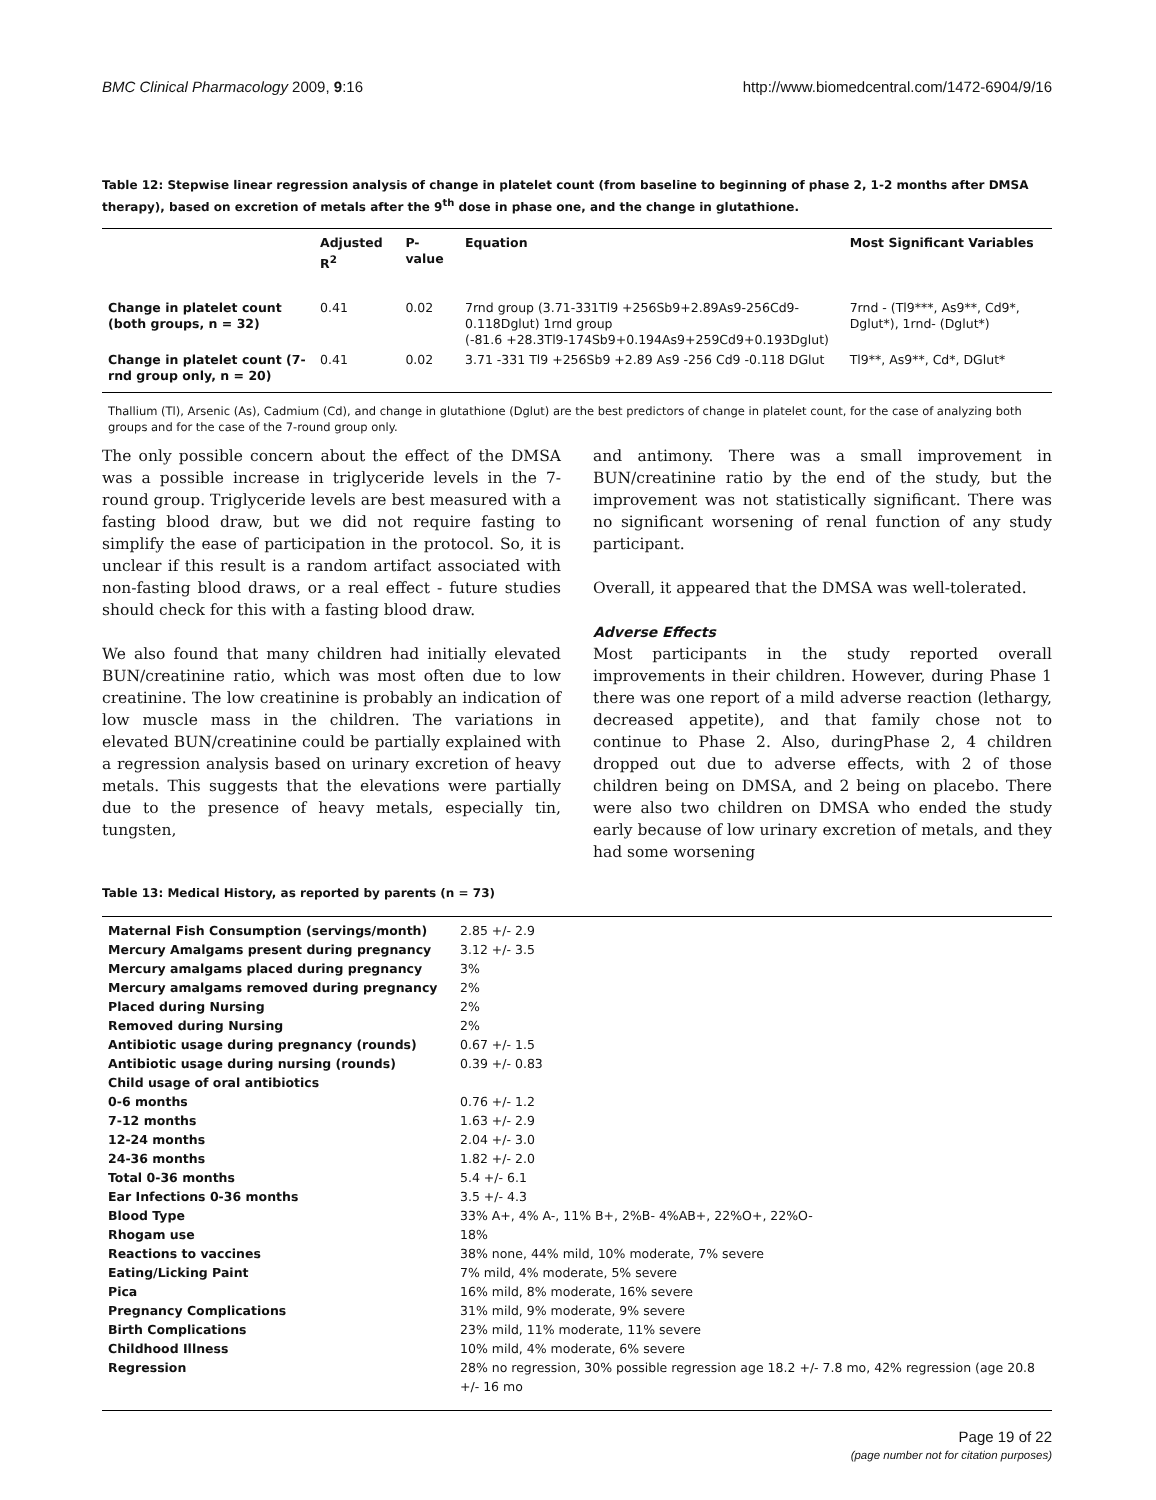BMC Clinical Pharmacology 2009, 9:16 http://www.biomedcentral.com/1472-6904/9/16
Table 12: Stepwise linear regression analysis of change in platelet count (from baseline to beginning of phase 2, 1-2 months after DMSA therapy), based on excretion of metals after the 9<sup>th</sup> dose in phase one, and the change in glutathione.
| | Adjusted R<sup>2</sup> | P- value | Equation | Most Significant Variables |
| --- | --- | --- | --- | --- |
| Change in platelet count (both groups, n = 32) | 0.41 | 0.02 | 7rnd group (3.71-331Tl9 +256Sb9+2.89As9-256Cd9-0.118Dglut) 1rnd group (-81.6 +28.3Tl9-174Sb9+0.194As9+259Cd9+0.193Dglut) | 7rnd - (Tl9***, As9**, Cd9*, Dglut*), 1rnd- (Dglut*) |
| Change in platelet count (7-rnd group only, n = 20) | 0.41 | 0.02 | 3.71 -331 Tl9 +256Sb9 +2.89 As9 -256 Cd9 -0.118 DGlut | Tl9**, As9**, Cd*, DGlut* |
Thallium (Tl), Arsenic (As), Cadmium (Cd), and change in glutathione (Dglut) are the best predictors of change in platelet count, for the case of analyzing both groups and for the case of the 7-round group only.
The only possible concern about the effect of the DMSA was a possible increase in triglyceride levels in the 7-round group. Triglyceride levels are best measured with a fasting blood draw, but we did not require fasting to simplify the ease of participation in the protocol. So, it is unclear if this result is a random artifact associated with non-fasting blood draws, or a real effect - future studies should check for this with a fasting blood draw.
We also found that many children had initially elevated BUN/creatinine ratio, which was most often due to low creatinine. The low creatinine is probably an indication of low muscle mass in the children. The variations in elevated BUN/creatinine could be partially explained with a regression analysis based on urinary excretion of heavy metals. This suggests that the elevations were partially due to the presence of heavy metals, especially tin, tungsten,
and antimony. There was a small improvement in BUN/creatinine ratio by the end of the study, but the improvement was not statistically significant. There was no significant worsening of renal function of any study participant.
Overall, it appeared that the DMSA was well-tolerated.
Adverse Effects
Most participants in the study reported overall improvements in their children. However, during Phase 1 there was one report of a mild adverse reaction (lethargy, decreased appetite), and that family chose not to continue to Phase 2. Also, duringPhase 2, 4 children dropped out due to adverse effects, with 2 of those children being on DMSA, and 2 being on placebo. There were also two children on DMSA who ended the study early because of low urinary excretion of metals, and they had some worsening
Table 13: Medical History, as reported by parents (n = 73)
| Maternal Fish Consumption (servings/month) | 2.85 +/- 2.9 |
| Mercury Amalgams present during pregnancy | 3.12 +/- 3.5 |
| Mercury amalgams placed during pregnancy | 3% |
| Mercury amalgams removed during pregnancy | 2% |
| Placed during Nursing | 2% |
| Removed during Nursing | 2% |
| Antibiotic usage during pregnancy (rounds) | 0.67 +/- 1.5 |
| Antibiotic usage during nursing (rounds) | 0.39 +/- 0.83 |
| Child usage of oral antibiotics | |
| 0-6 months | 0.76 +/- 1.2 |
| 7-12 months | 1.63 +/- 2.9 |
| 12-24 months | 2.04 +/- 3.0 |
| 24-36 months | 1.82 +/- 2.0 |
| Total 0-36 months | 5.4 +/- 6.1 |
| Ear Infections 0-36 months | 3.5 +/- 4.3 |
| Blood Type | 33% A+, 4% A-, 11% B+, 2%B- 4%AB+, 22%O+, 22%O- |
| Rhogam use | 18% |
| Reactions to vaccines | 38% none, 44% mild, 10% moderate, 7% severe |
| Eating/Licking Paint | 7% mild, 4% moderate, 5% severe |
| Pica | 16% mild, 8% moderate, 16% severe |
| Pregnancy Complications | 31% mild, 9% moderate, 9% severe |
| Birth Complications | 23% mild, 11% moderate, 11% severe |
| Childhood Illness | 10% mild, 4% moderate, 6% severe |
| Regression | 28% no regression, 30% possible regression age 18.2 +/- 7.8 mo, 42% regression (age 20.8 +/- 16 mo |
Page 19 of 22
(page number not for citation purposes)